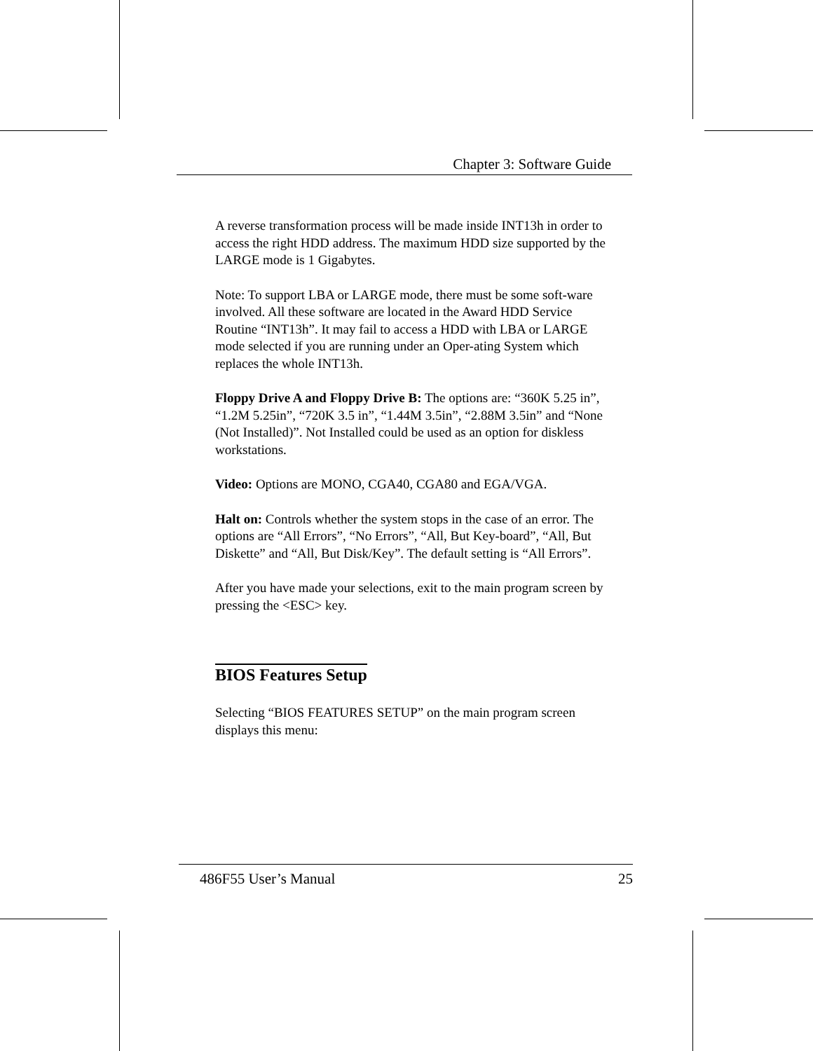Chapter 3: Software Guide
A reverse transformation process will be made inside INT13h in order to access the right HDD address. The maximum HDD size supported by the LARGE mode is 1 Gigabytes.
Note: To support LBA or LARGE mode, there must be some soft-ware involved. All these software are located in the Award HDD Service Routine “INT13h”. It may fail to access a HDD with LBA or LARGE mode selected if you are running under an Oper-ating System which replaces the whole INT13h.
Floppy Drive A and Floppy Drive B: The options are: “360K 5.25 in”, “1.2M 5.25in”, “720K 3.5 in”, “1.44M 3.5in”, “2.88M 3.5in” and “None (Not Installed)”. Not Installed could be used as an option for diskless workstations.
Video: Options are MONO, CGA40, CGA80 and EGA/VGA.
Halt on: Controls whether the system stops in the case of an error. The options are “All Errors”, “No Errors”, “All, But Key-board”, “All, But Diskette” and “All, But Disk/Key”. The default setting is “All Errors”.
After you have made your selections, exit to the main program screen by pressing the <ESC> key.
BIOS Features Setup
Selecting “BIOS FEATURES SETUP” on the main program screen displays this menu:
486F55 User’s Manual 25